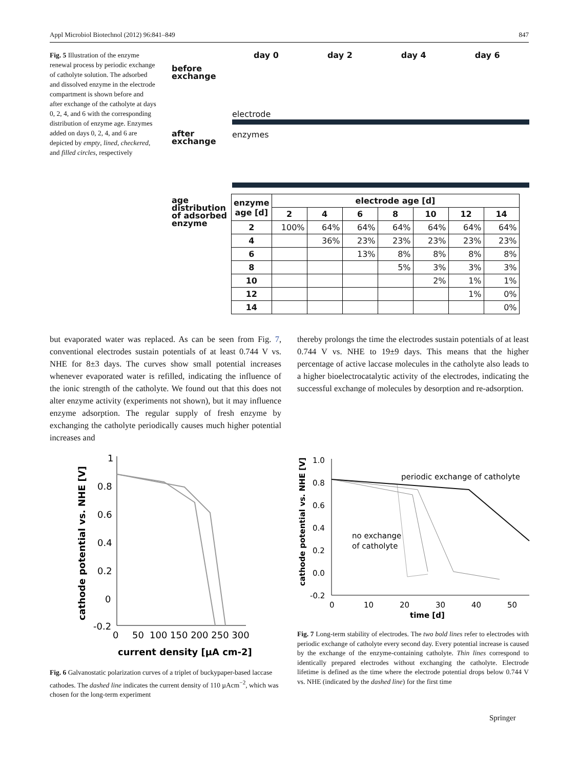Appl Microbiol Biotechnol (2012) 96:841–849 847
Fig. 5 Illustration of the enzyme renewal process by periodic exchange of catholyte solution. The adsorbed and dissolved enzyme in the electrode compartment is shown before and after exchange of the catholyte at days 0, 2, 4, and 6 with the corresponding distribution of enzyme age. Enzymes added on days 0, 2, 4, and 6 are depicted by empty, lined, checkered, and filled circles, respectively
day 0 day 2 day 4 day 6
before
exchange
electrode
after
exchange
enzymes
age
distribution
of adsorbed
enzyme
| enzyme age [d] | electrode age [d] | | | | | | |
| --- | --- | --- | --- | --- | --- | --- | --- |
| | 2 | 4 | 6 | 8 | 10 | 12 | 14 |
| 2 | 100% | 64% | 64% | 64% | 64% | 64% | 64% |
| 4 | | 36% | 23% | 23% | 23% | 23% | 23% |
| 6 | | | 13% | 8% | 8% | 8% | 8% |
| 8 | | | | 5% | 3% | 3% | 3% |
| 10 | | | | | 2% | 1% | 1% |
| 12 | | | | | | 1% | 0% |
| 14 | | | | | | | 0% |
but evaporated water was replaced. As can be seen from Fig. 7, conventional electrodes sustain potentials of at least 0.744 V vs. NHE for 8±3 days. The curves show small potential increases whenever evaporated water is refilled, indicating the influence of the ionic strength of the catholyte. We found out that this does not alter enzyme activity (experiments not shown), but it may influence enzyme adsorption. The regular supply of fresh enzyme by exchanging the catholyte periodically causes much higher potential increases and
thereby prolongs the time the electrodes sustain potentials of at least 0.744 V vs. NHE to 19±9 days. This means that the higher percentage of active laccase molecules in the catholyte also leads to a higher bioelectrocatalytic activity of the electrodes, indicating the successful exchange of molecules by desorption and re-adsorption.
1
0.8
0.6
0.4
0.2
0
-0.2
0
50
100 150 200 250 300
current density [µA cm-2]
cathode potential vs. NHE [V]
Fig. 6 Galvanostatic polarization curves of a triplet of buckypaper-based laccase cathodes. The dashed line indicates the current density of 110 µAcm<sup>−2</sup>, which was chosen for the long-term experiment
1.0
0.8
0.6
0.4
0.2
0.0
-0.2
0
10
20
30
40
50
time [d]
cathode potential vs. NHE [V]
periodic exchange of catholyte
no exchange
of catholyte
Fig. 7 Long-term stability of electrodes. The two bold lines refer to electrodes with periodic exchange of catholyte every second day. Every potential increase is caused by the exchange of the enzyme-containing catholyte. Thin lines correspond to identically prepared electrodes without exchanging the catholyte. Electrode lifetime is defined as the time where the electrode potential drops below 0.744 V vs. NHE (indicated by the dashed line) for the first time
Springer